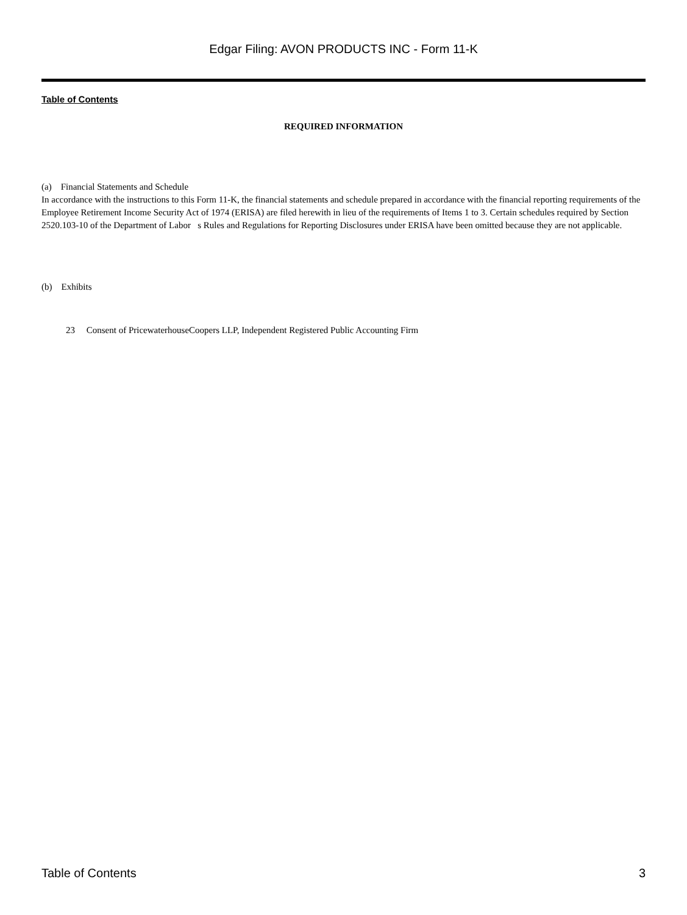Edgar Filing: AVON PRODUCTS INC - Form 11-K
Table of Contents
REQUIRED INFORMATION
(a) Financial Statements and Schedule
In accordance with the instructions to this Form 11-K, the financial statements and schedule prepared in accordance with the financial reporting requirements of the Employee Retirement Income Security Act of 1974 (ERISA) are filed herewith in lieu of the requirements of Items 1 to 3. Certain schedules required by Section 2520.103-10 of the Department of Labor s Rules and Regulations for Reporting Disclosures under ERISA have been omitted because they are not applicable.
(b) Exhibits
23 Consent of PricewaterhouseCoopers LLP, Independent Registered Public Accounting Firm
Table of Contents 3